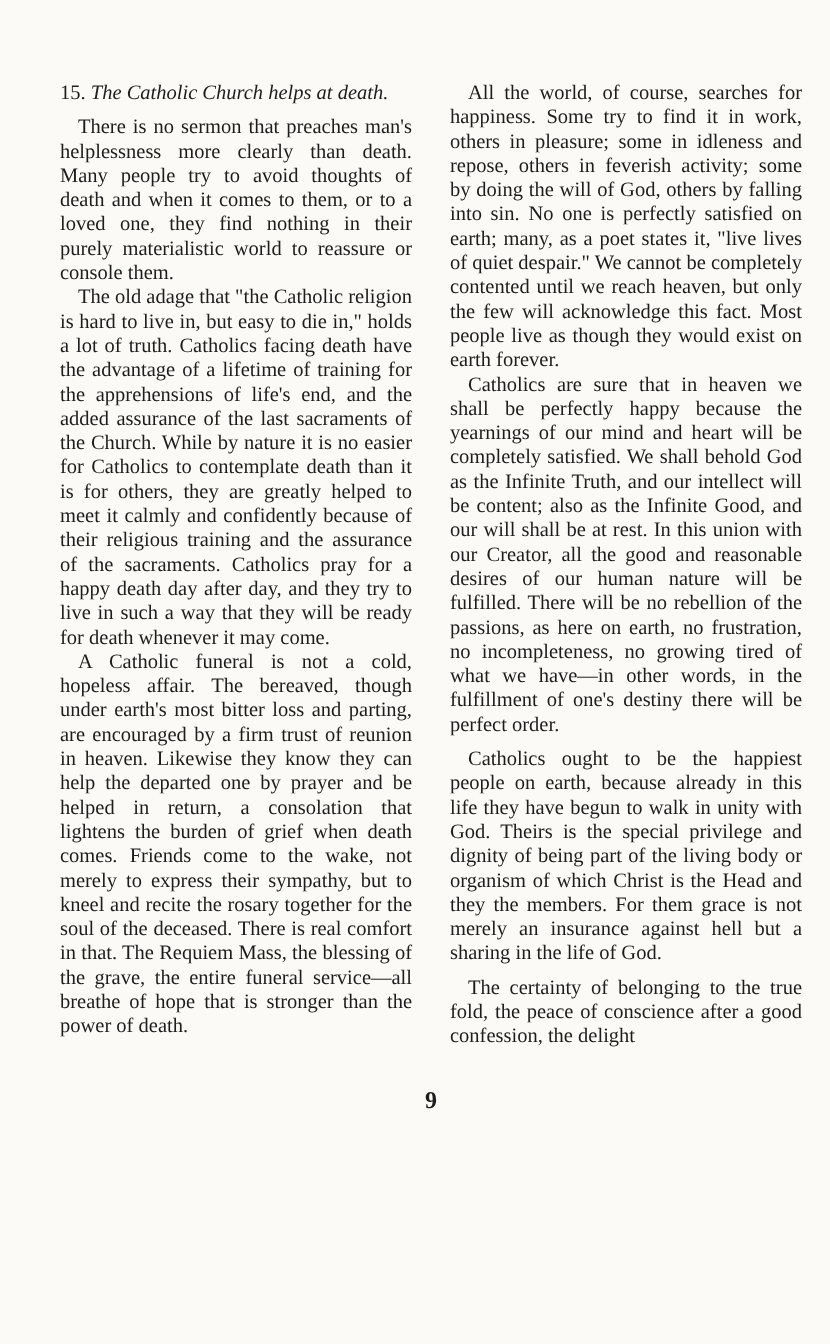15. The Catholic Church helps at death.
There is no sermon that preaches man's helplessness more clearly than death. Many people try to avoid thoughts of death and when it comes to them, or to a loved one, they find nothing in their purely materialistic world to reassure or console them.
The old adage that "the Catholic religion is hard to live in, but easy to die in," holds a lot of truth. Catholics facing death have the advantage of a lifetime of training for the apprehensions of life's end, and the added assurance of the last sacraments of the Church. While by nature it is no easier for Catholics to contemplate death than it is for others, they are greatly helped to meet it calmly and confidently because of their religious training and the assurance of the sacraments. Catholics pray for a happy death day after day, and they try to live in such a way that they will be ready for death whenever it may come.
A Catholic funeral is not a cold, hopeless affair. The bereaved, though under earth's most bitter loss and parting, are encouraged by a firm trust of reunion in heaven. Likewise they know they can help the departed one by prayer and be helped in return, a consolation that lightens the burden of grief when death comes. Friends come to the wake, not merely to express their sympathy, but to kneel and recite the rosary together for the soul of the deceased. There is real comfort in that. The Requiem Mass, the blessing of the grave, the entire funeral service—all breathe of hope that is stronger than the power of death.
All the world, of course, searches for happiness. Some try to find it in work, others in pleasure; some in idleness and repose, others in feverish activity; some by doing the will of God, others by falling into sin. No one is perfectly satisfied on earth; many, as a poet states it, "live lives of quiet despair." We cannot be completely contented until we reach heaven, but only the few will acknowledge this fact. Most people live as though they would exist on earth forever.
Catholics are sure that in heaven we shall be perfectly happy because the yearnings of our mind and heart will be completely satisfied. We shall behold God as the Infinite Truth, and our intellect will be content; also as the Infinite Good, and our will shall be at rest. In this union with our Creator, all the good and reasonable desires of our human nature will be fulfilled. There will be no rebellion of the passions, as here on earth, no frustration, no incompleteness, no growing tired of what we have—in other words, in the fulfillment of one's destiny there will be perfect order.
Catholics ought to be the happiest people on earth, because already in this life they have begun to walk in unity with God. Theirs is the special privilege and dignity of being part of the living body or organism of which Christ is the Head and they the members. For them grace is not merely an insurance against hell but a sharing in the life of God.
The certainty of belonging to the true fold, the peace of conscience after a good confession, the delight
9